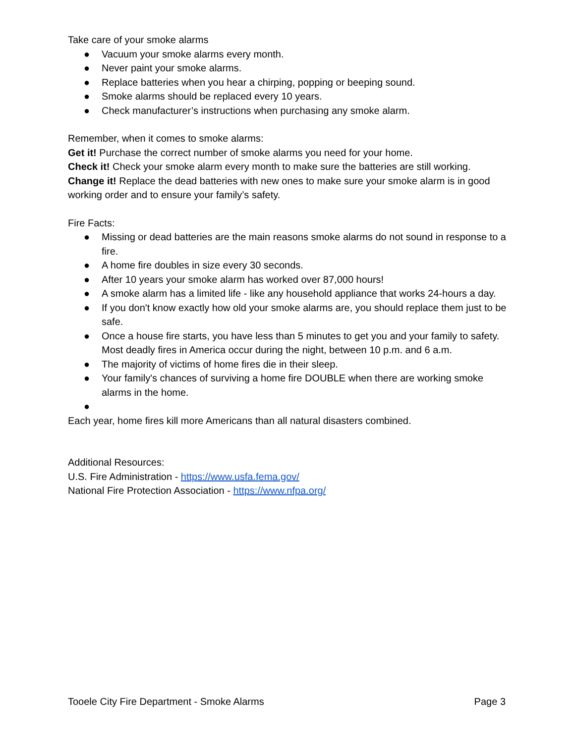Take care of your smoke alarms
● Vacuum your smoke alarms every month.
● Never paint your smoke alarms.
● Replace batteries when you hear a chirping, popping or beeping sound.
● Smoke alarms should be replaced every 10 years.
● Check manufacturer’s instructions when purchasing any smoke alarm.
Remember, when it comes to smoke alarms:
Get it! Purchase the correct number of smoke alarms you need for your home.
Check it! Check your smoke alarm every month to make sure the batteries are still working.
Change it! Replace the dead batteries with new ones to make sure your smoke alarm is in good working order and to ensure your family’s safety.
Fire Facts:
● Missing or dead batteries are the main reasons smoke alarms do not sound in response to a fire.
● A home fire doubles in size every 30 seconds.
● After 10 years your smoke alarm has worked over 87,000 hours!
● A smoke alarm has a limited life - like any household appliance that works 24-hours a day.
● If you don't know exactly how old your smoke alarms are, you should replace them just to be safe.
● Once a house fire starts, you have less than 5 minutes to get you and your family to safety. Most deadly fires in America occur during the night, between 10 p.m. and 6 a.m.
● The majority of victims of home fires die in their sleep.
● Your family's chances of surviving a home fire DOUBLE when there are working smoke alarms in the home.
●
Each year, home fires kill more Americans than all natural disasters combined.
Additional Resources:
U.S. Fire Administration - https://www.usfa.fema.gov/
National Fire Protection Association - https://www.nfpa.org/
Tooele City Fire Department - Smoke Alarms Page 3